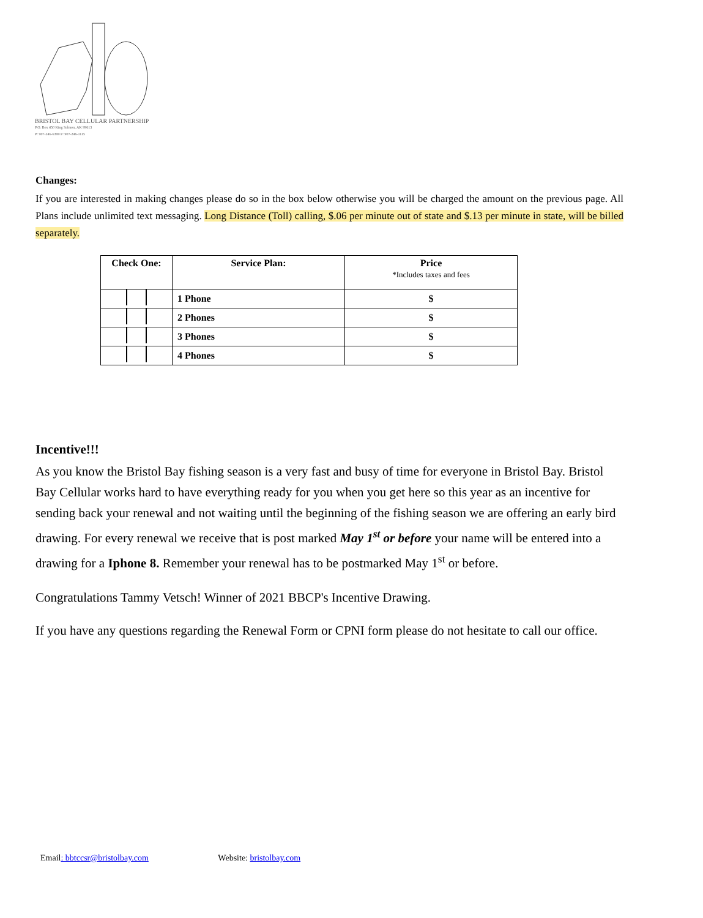BRISTOL BAY CELLULAR PARTNERSHIP
P.O. Box 450 King Salmon, AK 99613
P: 907-246-6399 F: 907-246-1115
Changes:
If you are interested in making changes please do so in the box below otherwise you will be charged the amount on the previous page. All Plans include unlimited text messaging. Long Distance (Toll) calling, $.06 per minute out of state and $.13 per minute in state, will be billed separately.
| Check One: | Service Plan: | Price *Includes taxes and fees |
| --- | --- | --- |
| | 1 Phone | $ |
| | 2 Phones | $ |
| | 3 Phones | $ |
| | 4 Phones | $ |
Incentive!!!
As you know the Bristol Bay fishing season is a very fast and busy of time for everyone in Bristol Bay. Bristol Bay Cellular works hard to have everything ready for you when you get here so this year as an incentive for sending back your renewal and not waiting until the beginning of the fishing season we are offering an early bird drawing. For every renewal we receive that is post marked May 1<sup>st</sup> or before your name will be entered into a drawing for a Iphone 8. Remember your renewal has to be postmarked May 1<sup>st</sup> or before.
Congratulations Tammy Vetsch! Winner of 2021 BBCP's Incentive Drawing.
If you have any questions regarding the Renewal Form or CPNI form please do not hesitate to call our office.
Email: bbtccsr@bristolbay.com Website: bristolbay.com